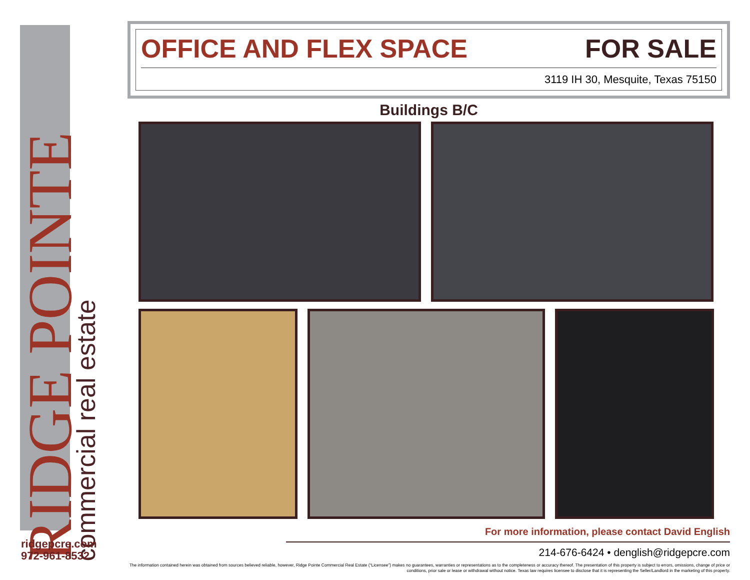RIDGE POINTE
commercial real estate
ridgepcre.com
972-961-8532
OFFICE AND FLEX SPACE FOR SALE
3119 IH 30, Mesquite, Texas 75150
Buildings B/C
For more information, please contact David English
214-676-6424 • denglish@ridgepcre.com
The information contained herein was obtained from sources believed reliable, however, Ridge Pointe Commercial Real Estate (“Licensee”) makes no guarantees, warranties or representations as to the completeness or accuracy thereof. The presentation of this property is subject to errors, omissions, change of price or conditions, prior sale or lease or withdrawal without notice. Texas law requires licensee to disclose that it is representing the Seller/Landlord in the marketing of this property.